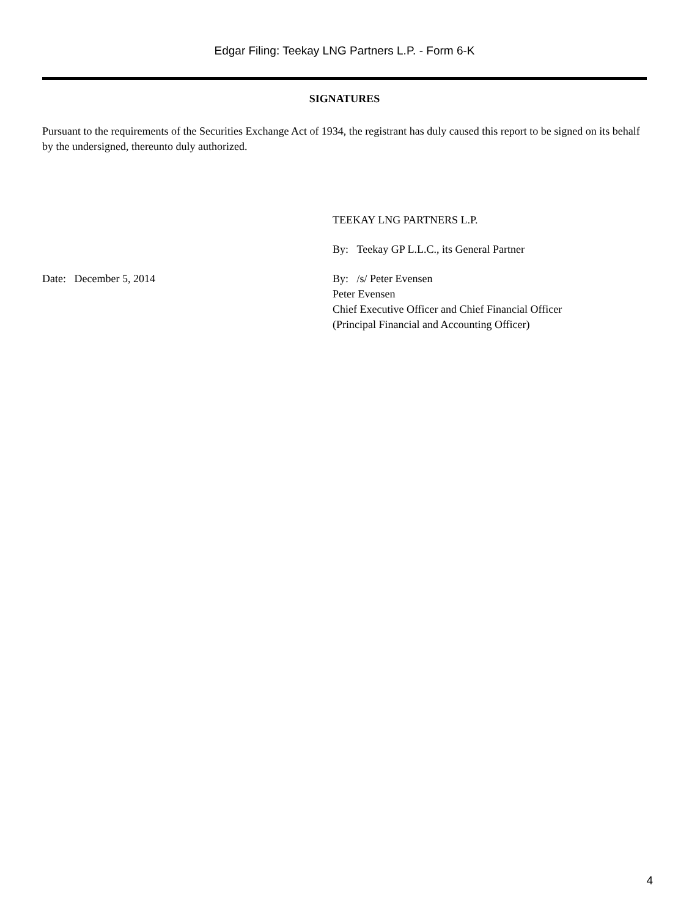Edgar Filing: Teekay LNG Partners L.P. - Form 6-K
SIGNATURES
Pursuant to the requirements of the Securities Exchange Act of 1934, the registrant has duly caused this report to be signed on its behalf by the undersigned, thereunto duly authorized.
Date: December 5, 2014
TEEKAY LNG PARTNERS L.P.
By: Teekay GP L.L.C., its General Partner
By: /s/ Peter Evensen
Peter Evensen
Chief Executive Officer and Chief Financial Officer
(Principal Financial and Accounting Officer)
4